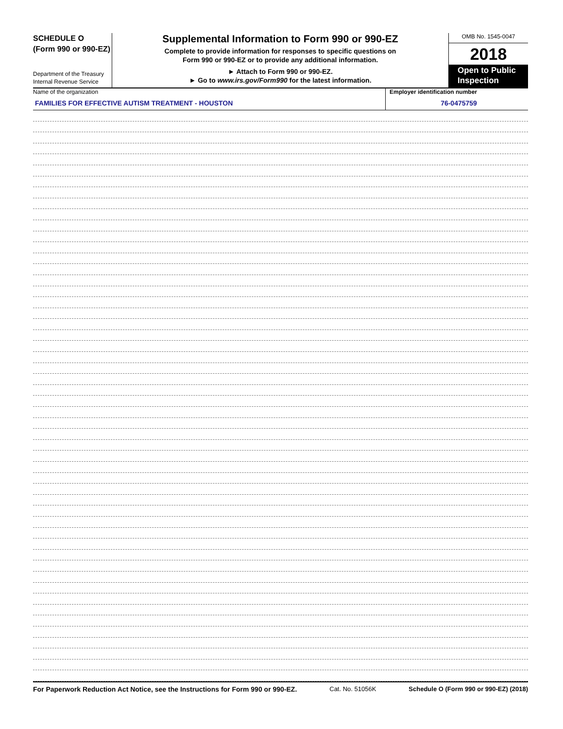SCHEDULE O
(Form 990 or 990-EZ)
Department of the Treasury
Internal Revenue Service
Supplemental Information to Form 990 or 990-EZ
Complete to provide information for responses to specific questions on
Form 990 or 990-EZ or to provide any additional information.
► Attach to Form 990 or 990-EZ.
► Go to www.irs.gov/Form990 for the latest information.
OMB No. 1545-0047
2018
Open to Public Inspection
Name of the organization
FAMILIES FOR EFFECTIVE AUTISM TREATMENT - HOUSTON
Employer identification number
76-0475759
For Paperwork Reduction Act Notice, see the Instructions for Form 990 or 990-EZ. Cat. No. 51056K Schedule O (Form 990 or 990-EZ) (2018)